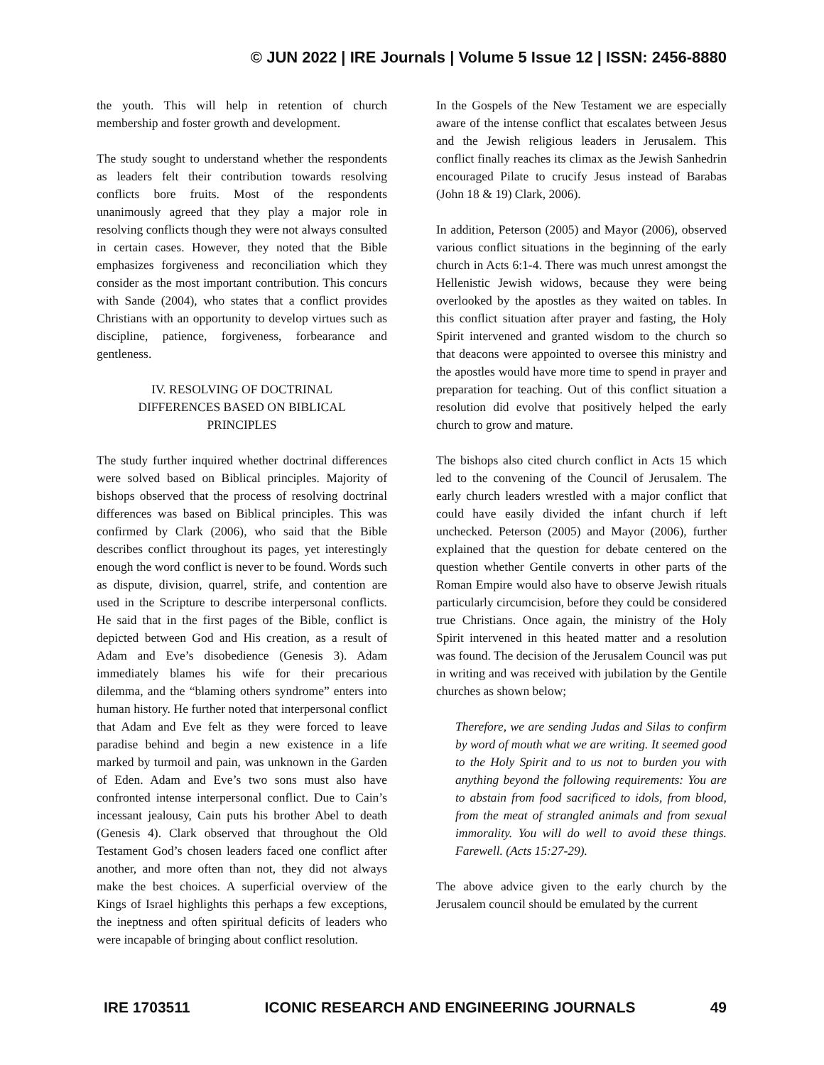© JUN 2022 | IRE Journals | Volume 5 Issue 12 | ISSN: 2456-8880
the youth. This will help in retention of church membership and foster growth and development.
The study sought to understand whether the respondents as leaders felt their contribution towards resolving conflicts bore fruits. Most of the respondents unanimously agreed that they play a major role in resolving conflicts though they were not always consulted in certain cases. However, they noted that the Bible emphasizes forgiveness and reconciliation which they consider as the most important contribution. This concurs with Sande (2004), who states that a conflict provides Christians with an opportunity to develop virtues such as discipline, patience, forgiveness, forbearance and gentleness.
IV. RESOLVING OF DOCTRINAL DIFFERENCES BASED ON BIBLICAL PRINCIPLES
The study further inquired whether doctrinal differences were solved based on Biblical principles. Majority of bishops observed that the process of resolving doctrinal differences was based on Biblical principles. This was confirmed by Clark (2006), who said that the Bible describes conflict throughout its pages, yet interestingly enough the word conflict is never to be found. Words such as dispute, division, quarrel, strife, and contention are used in the Scripture to describe interpersonal conflicts. He said that in the first pages of the Bible, conflict is depicted between God and His creation, as a result of Adam and Eve’s disobedience (Genesis 3). Adam immediately blames his wife for their precarious dilemma, and the “blaming others syndrome” enters into human history. He further noted that interpersonal conflict that Adam and Eve felt as they were forced to leave paradise behind and begin a new existence in a life marked by turmoil and pain, was unknown in the Garden of Eden. Adam and Eve’s two sons must also have confronted intense interpersonal conflict. Due to Cain’s incessant jealousy, Cain puts his brother Abel to death (Genesis 4). Clark observed that throughout the Old Testament God’s chosen leaders faced one conflict after another, and more often than not, they did not always make the best choices. A superficial overview of the Kings of Israel highlights this perhaps a few exceptions, the ineptness and often spiritual deficits of leaders who were incapable of bringing about conflict resolution.
In the Gospels of the New Testament we are especially aware of the intense conflict that escalates between Jesus and the Jewish religious leaders in Jerusalem. This conflict finally reaches its climax as the Jewish Sanhedrin encouraged Pilate to crucify Jesus instead of Barabas (John 18 & 19) Clark, 2006).
In addition, Peterson (2005) and Mayor (2006), observed various conflict situations in the beginning of the early church in Acts 6:1-4. There was much unrest amongst the Hellenistic Jewish widows, because they were being overlooked by the apostles as they waited on tables. In this conflict situation after prayer and fasting, the Holy Spirit intervened and granted wisdom to the church so that deacons were appointed to oversee this ministry and the apostles would have more time to spend in prayer and preparation for teaching. Out of this conflict situation a resolution did evolve that positively helped the early church to grow and mature.
The bishops also cited church conflict in Acts 15 which led to the convening of the Council of Jerusalem. The early church leaders wrestled with a major conflict that could have easily divided the infant church if left unchecked. Peterson (2005) and Mayor (2006), further explained that the question for debate centered on the question whether Gentile converts in other parts of the Roman Empire would also have to observe Jewish rituals particularly circumcision, before they could be considered true Christians. Once again, the ministry of the Holy Spirit intervened in this heated matter and a resolution was found. The decision of the Jerusalem Council was put in writing and was received with jubilation by the Gentile churches as shown below;
Therefore, we are sending Judas and Silas to confirm by word of mouth what we are writing. It seemed good to the Holy Spirit and to us not to burden you with anything beyond the following requirements: You are to abstain from food sacrificed to idols, from blood, from the meat of strangled animals and from sexual immorality. You will do well to avoid these things. Farewell. (Acts 15:27-29).
The above advice given to the early church by the Jerusalem council should be emulated by the current
IRE 1703511 ICONIC RESEARCH AND ENGINEERING JOURNALS 49